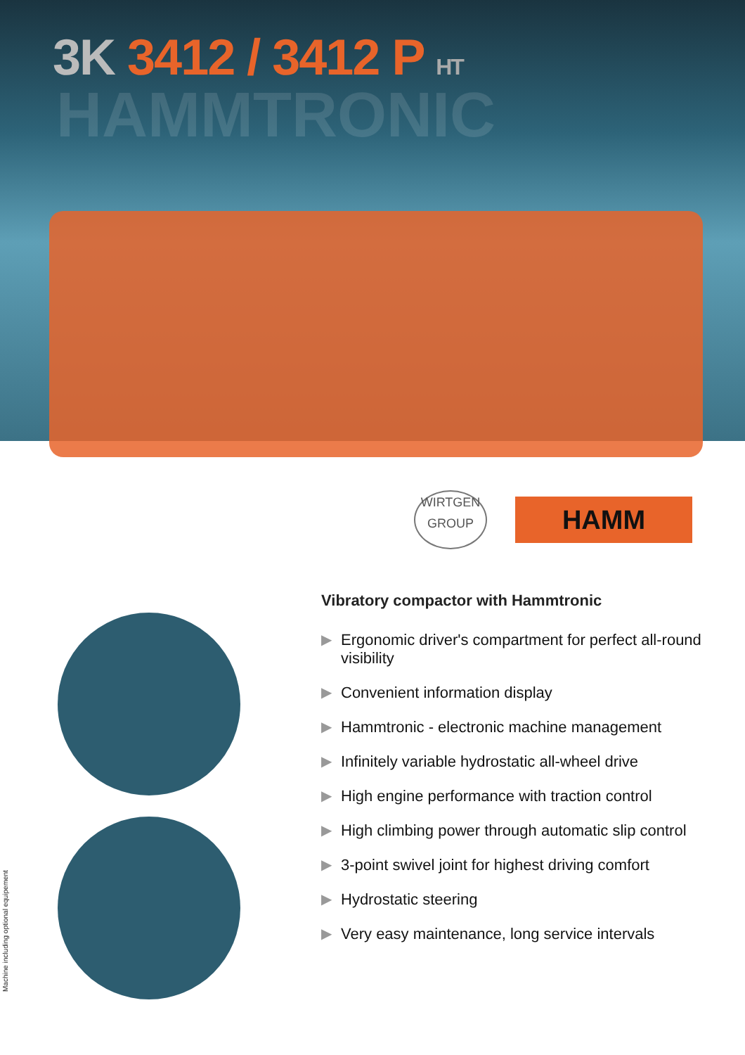3K 3412 / 3412 P HT
HAMMTRONIC
WIRTGEN
GROUP
HAMM
Vibratory compactor with Hammtronic
▶ Ergonomic driver's compartment for perfect all-round visibility
▶ Convenient information display
▶ Hammtronic - electronic machine management
▶ Infinitely variable hydrostatic all-wheel drive
▶ High engine performance with traction control
▶ High climbing power through automatic slip control
▶ 3-point swivel joint for highest driving comfort
▶ Hydrostatic steering
▶ Very easy maintenance, long service intervals
Machine including optional equipement